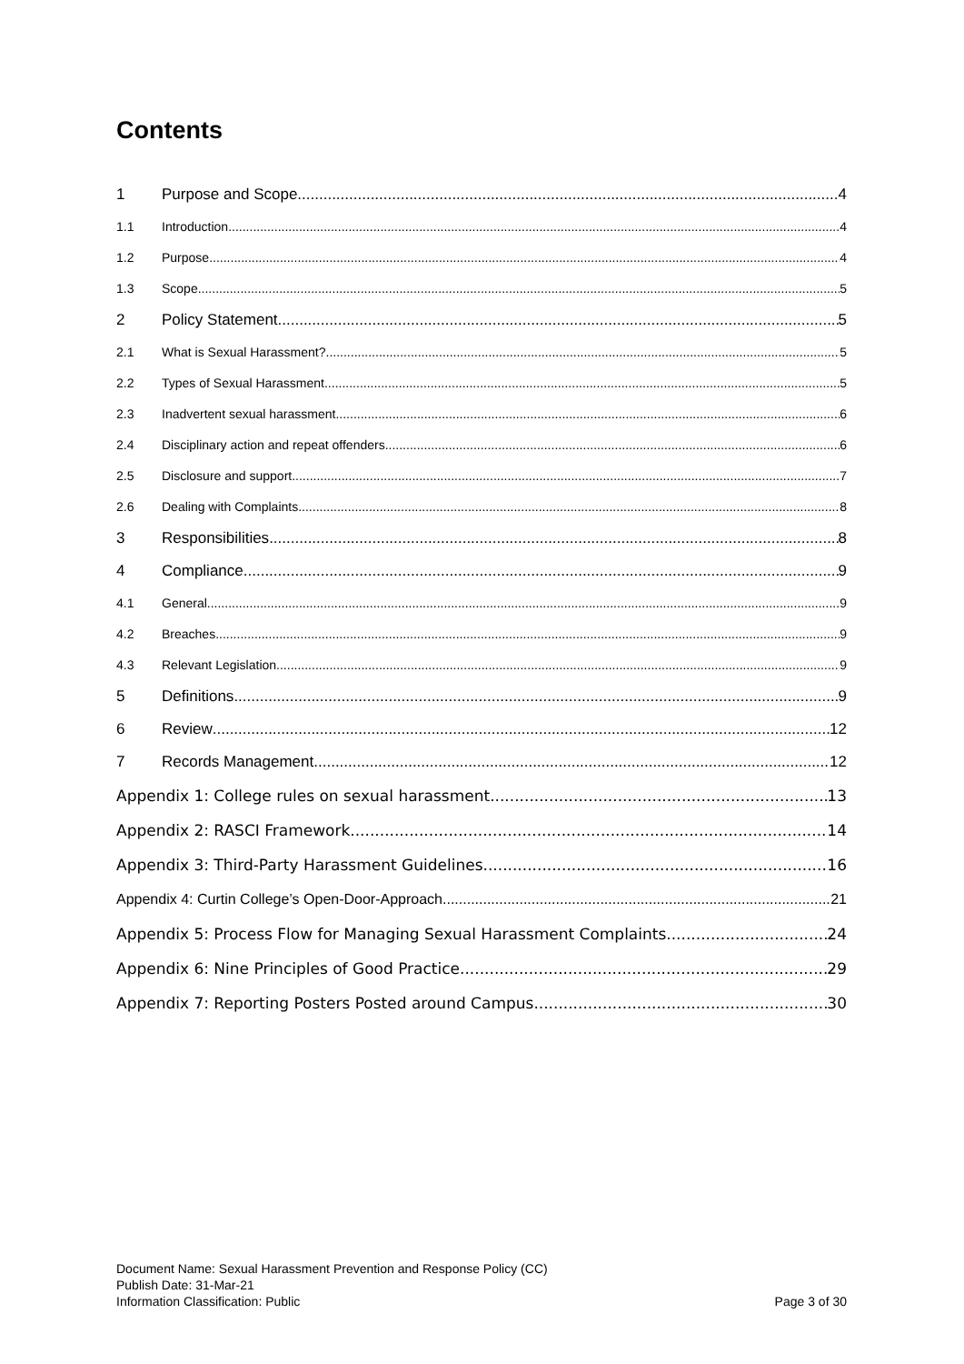Contents
1 Purpose and Scope 4
1.1 Introduction 4
1.2 Purpose 4
1.3 Scope 5
2 Policy Statement 5
2.1 What is Sexual Harassment? 5
2.2 Types of Sexual Harassment 5
2.3 Inadvertent sexual harassment 6
2.4 Disciplinary action and repeat offenders 6
2.5 Disclosure and support 7
2.6 Dealing with Complaints 8
3 Responsibilities 8
4 Compliance 9
4.1 General 9
4.2 Breaches 9
4.3 Relevant Legislation 9
5 Definitions 9
6 Review 12
7 Records Management 12
Appendix 1: College rules on sexual harassment 13
Appendix 2: RASCI Framework 14
Appendix 3: Third-Party Harassment Guidelines 16
Appendix 4: Curtin College’s Open-Door-Approach 21
Appendix 5: Process Flow for Managing Sexual Harassment Complaints 24
Appendix 6: Nine Principles of Good Practice 29
Appendix 7: Reporting Posters Posted around Campus 30
Document Name: Sexual Harassment Prevention and Response Policy (CC)
Publish Date: 31-Mar-21
Information Classification: Public
Page 3 of 30